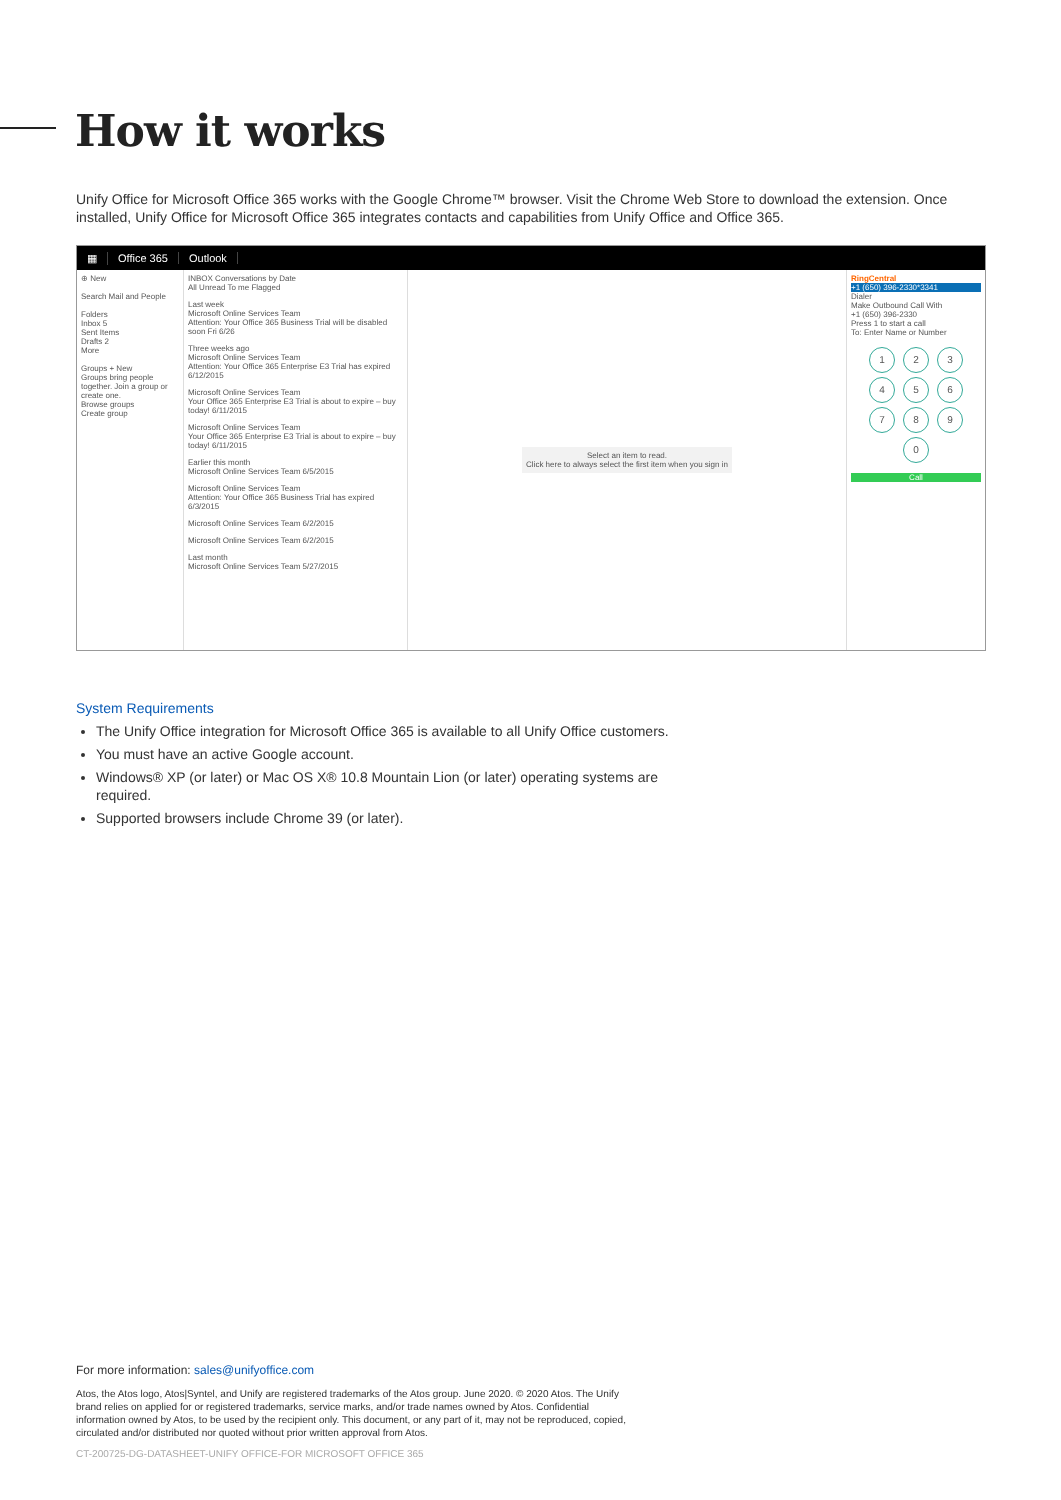How it works
Unify Office for Microsoft Office 365 works with the Google Chrome™ browser. Visit the Chrome Web Store to download the extension. Once installed, Unify Office for Microsoft Office 365 integrates contacts and capabilities from Unify Office and Office 365.
▦ Office 365 Outlook
⊕ New
Search Mail and People
Folders
Inbox 5
Sent Items
Drafts 2
More
Groups + New
Groups bring people together. Join a group or create one.
Browse groups
Create group
INBOX Conversations by Date
All Unread To me Flagged
Last week
Microsoft Online Services Team
Attention: Your Office 365 Business Trial will be disabled soon Fri 6/26
Three weeks ago
Microsoft Online Services Team
Attention: Your Office 365 Enterprise E3 Trial has expired 6/12/2015
Microsoft Online Services Team
Your Office 365 Enterprise E3 Trial is about to expire – buy today! 6/11/2015
Microsoft Online Services Team
Your Office 365 Enterprise E3 Trial is about to expire – buy today! 6/11/2015
Earlier this month
Microsoft Online Services Team 6/5/2015
Microsoft Online Services Team
Attention: Your Office 365 Business Trial has expired 6/3/2015
Microsoft Online Services Team 6/2/2015
Microsoft Online Services Team 6/2/2015
Last month
Microsoft Online Services Team 5/27/2015
Select an item to read.
Click here to always select the first item when you sign in
RingCentral
+1 (650) 396-2330*3341
Dialer
Make Outbound Call With
+1 (650) 396-2330
Press 1 to start a call
To: Enter Name or Number
1
2
3
4
5
6
7
8
9
0
Call
System Requirements
The Unify Office integration for Microsoft Office 365 is available to all Unify Office customers.
You must have an active Google account.
Windows® XP (or later) or Mac OS X® 10.8 Mountain Lion (or later) operating systems are required.
Supported browsers include Chrome 39 (or later).
For more information: sales@unifyoffice.com
Atos, the Atos logo, Atos|Syntel, and Unify are registered trademarks of the Atos group. June 2020. © 2020 Atos. The Unify brand relies on applied for or registered trademarks, service marks, and/or trade names owned by Atos. Confidential information owned by Atos, to be used by the recipient only. This document, or any part of it, may not be reproduced, copied, circulated and/or distributed nor quoted without prior written approval from Atos.
CT-200725-DG-DATASHEET-UNIFY OFFICE-FOR MICROSOFT OFFICE 365